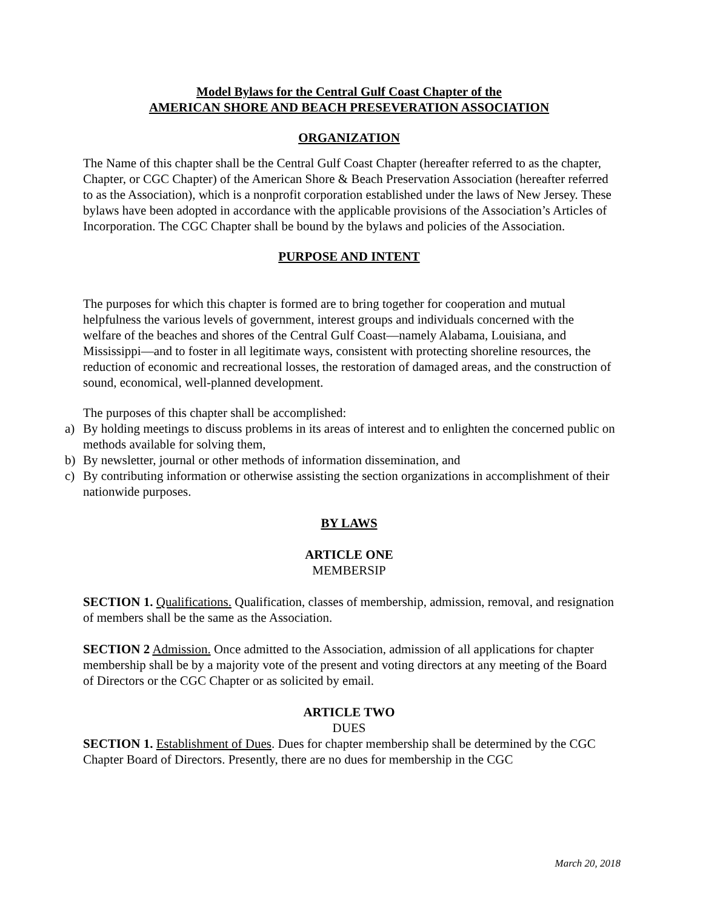Model Bylaws for the Central Gulf Coast Chapter of the
AMERICAN SHORE AND BEACH PRESEVERATION ASSOCIATION
ORGANIZATION
The Name of this chapter shall be the Central Gulf Coast Chapter (hereafter referred to as the chapter, Chapter, or CGC Chapter) of the American Shore & Beach Preservation Association (hereafter referred to as the Association), which is a nonprofit corporation established under the laws of New Jersey. These bylaws have been adopted in accordance with the applicable provisions of the Association’s Articles of Incorporation. The CGC Chapter shall be bound by the bylaws and policies of the Association.
PURPOSE AND INTENT
The purposes for which this chapter is formed are to bring together for cooperation and mutual helpfulness the various levels of government, interest groups and individuals concerned with the welfare of the beaches and shores of the Central Gulf Coast—namely Alabama, Louisiana, and Mississippi—and to foster in all legitimate ways, consistent with protecting shoreline resources, the reduction of economic and recreational losses, the restoration of damaged areas, and the construction of sound, economical, well-planned development.
The purposes of this chapter shall be accomplished:
a) By holding meetings to discuss problems in its areas of interest and to enlighten the concerned public on methods available for solving them,
b) By newsletter, journal or other methods of information dissemination, and
c) By contributing information or otherwise assisting the section organizations in accomplishment of their nationwide purposes.
BY LAWS
ARTICLE ONE
MEMBERSIP
SECTION 1. Qualifications. Qualification, classes of membership, admission, removal, and resignation of members shall be the same as the Association.
SECTION 2 Admission. Once admitted to the Association, admission of all applications for chapter membership shall be by a majority vote of the present and voting directors at any meeting of the Board of Directors or the CGC Chapter or as solicited by email.
ARTICLE TWO
DUES
SECTION 1. Establishment of Dues. Dues for chapter membership shall be determined by the CGC Chapter Board of Directors. Presently, there are no dues for membership in the CGC
March 20, 2018